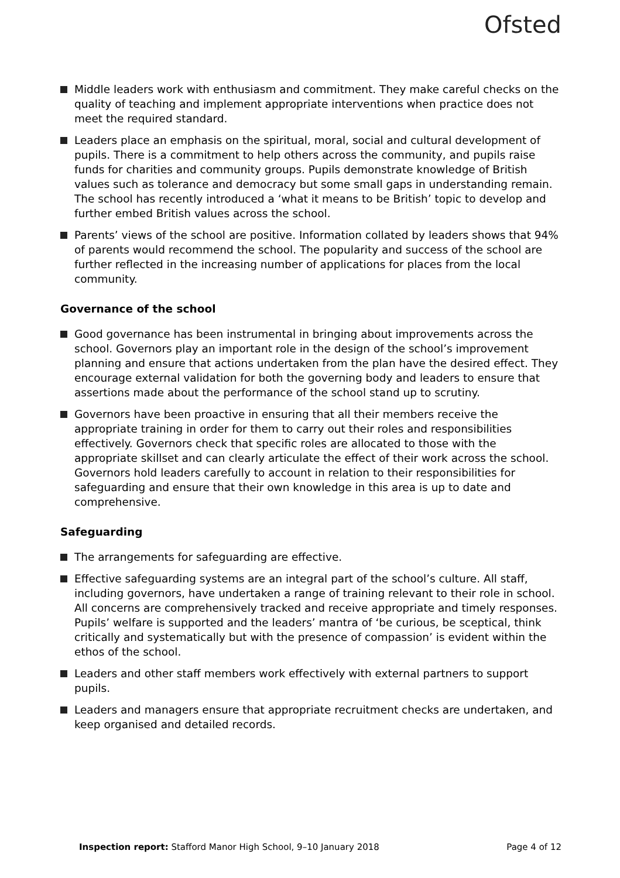Ofsted
Middle leaders work with enthusiasm and commitment. They make careful checks on the quality of teaching and implement appropriate interventions when practice does not meet the required standard.
Leaders place an emphasis on the spiritual, moral, social and cultural development of pupils. There is a commitment to help others across the community, and pupils raise funds for charities and community groups. Pupils demonstrate knowledge of British values such as tolerance and democracy but some small gaps in understanding remain. The school has recently introduced a ‘what it means to be British’ topic to develop and further embed British values across the school.
Parents’ views of the school are positive. Information collated by leaders shows that 94% of parents would recommend the school. The popularity and success of the school are further reflected in the increasing number of applications for places from the local community.
Governance of the school
Good governance has been instrumental in bringing about improvements across the school. Governors play an important role in the design of the school’s improvement planning and ensure that actions undertaken from the plan have the desired effect. They encourage external validation for both the governing body and leaders to ensure that assertions made about the performance of the school stand up to scrutiny.
Governors have been proactive in ensuring that all their members receive the appropriate training in order for them to carry out their roles and responsibilities effectively. Governors check that specific roles are allocated to those with the appropriate skillset and can clearly articulate the effect of their work across the school. Governors hold leaders carefully to account in relation to their responsibilities for safeguarding and ensure that their own knowledge in this area is up to date and comprehensive.
Safeguarding
The arrangements for safeguarding are effective.
Effective safeguarding systems are an integral part of the school’s culture. All staff, including governors, have undertaken a range of training relevant to their role in school. All concerns are comprehensively tracked and receive appropriate and timely responses. Pupils’ welfare is supported and the leaders’ mantra of ‘be curious, be sceptical, think critically and systematically but with the presence of compassion’ is evident within the ethos of the school.
Leaders and other staff members work effectively with external partners to support pupils.
Leaders and managers ensure that appropriate recruitment checks are undertaken, and keep organised and detailed records.
Inspection report: Stafford Manor High School, 9–10 January 2018 Page 4 of 12